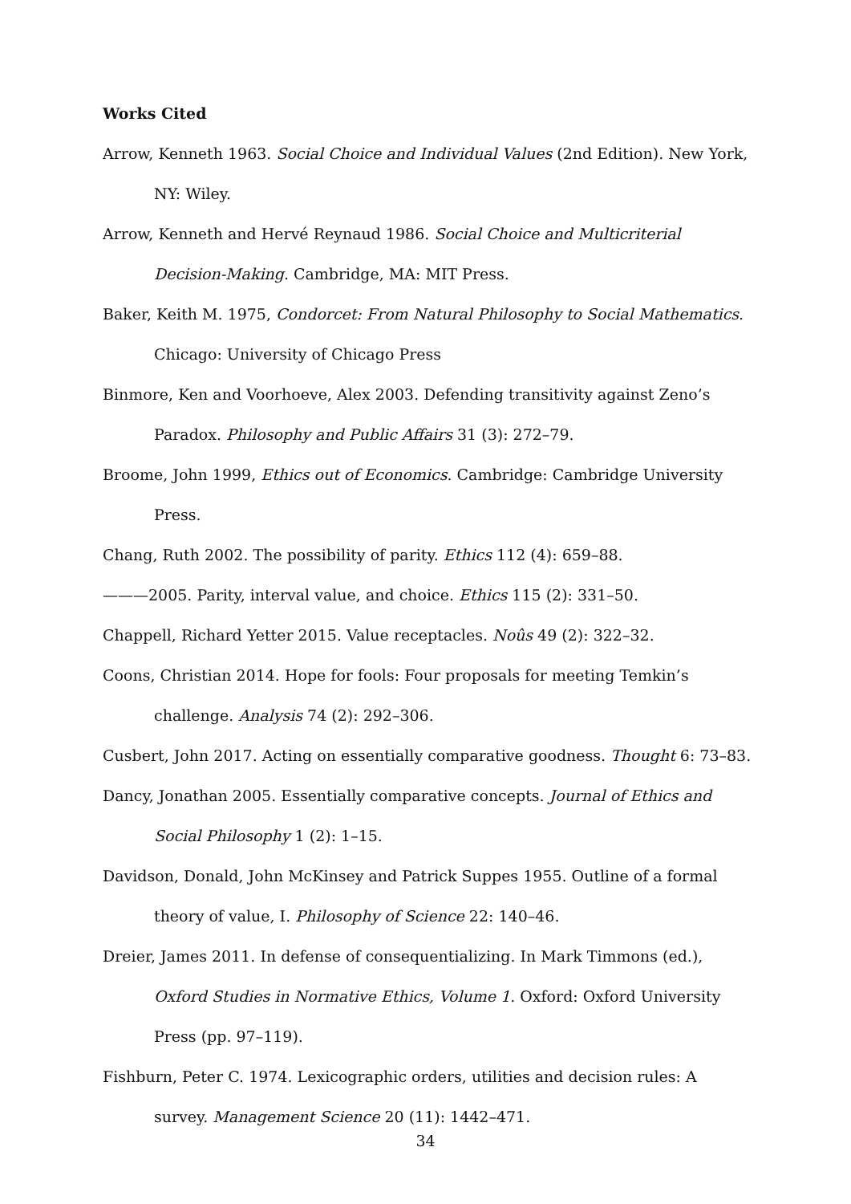Works Cited
Arrow, Kenneth 1963. Social Choice and Individual Values (2nd Edition). New York, NY: Wiley.
Arrow, Kenneth and Hervé Reynaud 1986. Social Choice and Multicriterial Decision-Making. Cambridge, MA: MIT Press.
Baker, Keith M. 1975, Condorcet: From Natural Philosophy to Social Mathematics. Chicago: University of Chicago Press
Binmore, Ken and Voorhoeve, Alex 2003. Defending transitivity against Zeno’s Paradox. Philosophy and Public Affairs 31 (3): 272–79.
Broome, John 1999, Ethics out of Economics. Cambridge: Cambridge University Press.
Chang, Ruth 2002. The possibility of parity. Ethics 112 (4): 659–88.
———2005. Parity, interval value, and choice. Ethics 115 (2): 331–50.
Chappell, Richard Yetter 2015. Value receptacles. Noûs 49 (2): 322–32.
Coons, Christian 2014. Hope for fools: Four proposals for meeting Temkin’s challenge. Analysis 74 (2): 292–306.
Cusbert, John 2017. Acting on essentially comparative goodness. Thought 6: 73–83.
Dancy, Jonathan 2005. Essentially comparative concepts. Journal of Ethics and Social Philosophy 1 (2): 1–15.
Davidson, Donald, John McKinsey and Patrick Suppes 1955. Outline of a formal theory of value, I. Philosophy of Science 22: 140–46.
Dreier, James 2011. In defense of consequentializing. In Mark Timmons (ed.), Oxford Studies in Normative Ethics, Volume 1. Oxford: Oxford University Press (pp. 97–119).
Fishburn, Peter C. 1974. Lexicographic orders, utilities and decision rules: A survey. Management Science 20 (11): 1442–471.
34